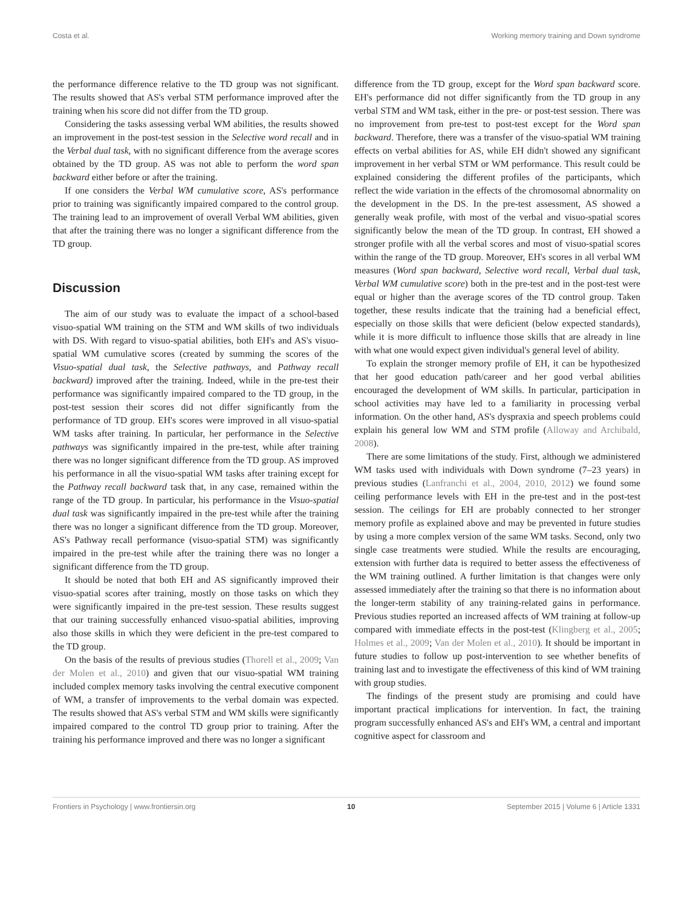Costa et al. Working memory training and Down syndrome
the performance difference relative to the TD group was not significant. The results showed that AS's verbal STM performance improved after the training when his score did not differ from the TD group.
Considering the tasks assessing verbal WM abilities, the results showed an improvement in the post-test session in the Selective word recall and in the Verbal dual task, with no significant difference from the average scores obtained by the TD group. AS was not able to perform the word span backward either before or after the training.
If one considers the Verbal WM cumulative score, AS's performance prior to training was significantly impaired compared to the control group. The training lead to an improvement of overall Verbal WM abilities, given that after the training there was no longer a significant difference from the TD group.
Discussion
The aim of our study was to evaluate the impact of a school-based visuo-spatial WM training on the STM and WM skills of two individuals with DS. With regard to visuo-spatial abilities, both EH's and AS's visuo-spatial WM cumulative scores (created by summing the scores of the Visuo-spatial dual task, the Selective pathways, and Pathway recall backward) improved after the training. Indeed, while in the pre-test their performance was significantly impaired compared to the TD group, in the post-test session their scores did not differ significantly from the performance of TD group. EH's scores were improved in all visuo-spatial WM tasks after training. In particular, her performance in the Selective pathways was significantly impaired in the pre-test, while after training there was no longer significant difference from the TD group. AS improved his performance in all the visuo-spatial WM tasks after training except for the Pathway recall backward task that, in any case, remained within the range of the TD group. In particular, his performance in the Visuo-spatial dual task was significantly impaired in the pre-test while after the training there was no longer a significant difference from the TD group. Moreover, AS's Pathway recall performance (visuo-spatial STM) was significantly impaired in the pre-test while after the training there was no longer a significant difference from the TD group.
It should be noted that both EH and AS significantly improved their visuo-spatial scores after training, mostly on those tasks on which they were significantly impaired in the pre-test session. These results suggest that our training successfully enhanced visuo-spatial abilities, improving also those skills in which they were deficient in the pre-test compared to the TD group.
On the basis of the results of previous studies (Thorell et al., 2009; Van der Molen et al., 2010) and given that our visuo-spatial WM training included complex memory tasks involving the central executive component of WM, a transfer of improvements to the verbal domain was expected. The results showed that AS's verbal STM and WM skills were significantly impaired compared to the control TD group prior to training. After the training his performance improved and there was no longer a significant
difference from the TD group, except for the Word span backward score. EH's performance did not differ significantly from the TD group in any verbal STM and WM task, either in the pre- or post-test session. There was no improvement from pre-test to post-test except for the Word span backward. Therefore, there was a transfer of the visuo-spatial WM training effects on verbal abilities for AS, while EH didn't showed any significant improvement in her verbal STM or WM performance. This result could be explained considering the different profiles of the participants, which reflect the wide variation in the effects of the chromosomal abnormality on the development in the DS. In the pre-test assessment, AS showed a generally weak profile, with most of the verbal and visuo-spatial scores significantly below the mean of the TD group. In contrast, EH showed a stronger profile with all the verbal scores and most of visuo-spatial scores within the range of the TD group. Moreover, EH's scores in all verbal WM measures (Word span backward, Selective word recall, Verbal dual task, Verbal WM cumulative score) both in the pre-test and in the post-test were equal or higher than the average scores of the TD control group. Taken together, these results indicate that the training had a beneficial effect, especially on those skills that were deficient (below expected standards), while it is more difficult to influence those skills that are already in line with what one would expect given individual's general level of ability.
To explain the stronger memory profile of EH, it can be hypothesized that her good education path/career and her good verbal abilities encouraged the development of WM skills. In particular, participation in school activities may have led to a familiarity in processing verbal information. On the other hand, AS's dyspraxia and speech problems could explain his general low WM and STM profile (Alloway and Archibald, 2008).
There are some limitations of the study. First, although we administered WM tasks used with individuals with Down syndrome (7–23 years) in previous studies (Lanfranchi et al., 2004, 2010, 2012) we found some ceiling performance levels with EH in the pre-test and in the post-test session. The ceilings for EH are probably connected to her stronger memory profile as explained above and may be prevented in future studies by using a more complex version of the same WM tasks. Second, only two single case treatments were studied. While the results are encouraging, extension with further data is required to better assess the effectiveness of the WM training outlined. A further limitation is that changes were only assessed immediately after the training so that there is no information about the longer-term stability of any training-related gains in performance. Previous studies reported an increased affects of WM training at follow-up compared with immediate effects in the post-test (Klingberg et al., 2005; Holmes et al., 2009; Van der Molen et al., 2010). It should be important in future studies to follow up post-intervention to see whether benefits of training last and to investigate the effectiveness of this kind of WM training with group studies.
The findings of the present study are promising and could have important practical implications for intervention. In fact, the training program successfully enhanced AS's and EH's WM, a central and important cognitive aspect for classroom and
Frontiers in Psychology | www.frontiersin.org 10 September 2015 | Volume 6 | Article 1331